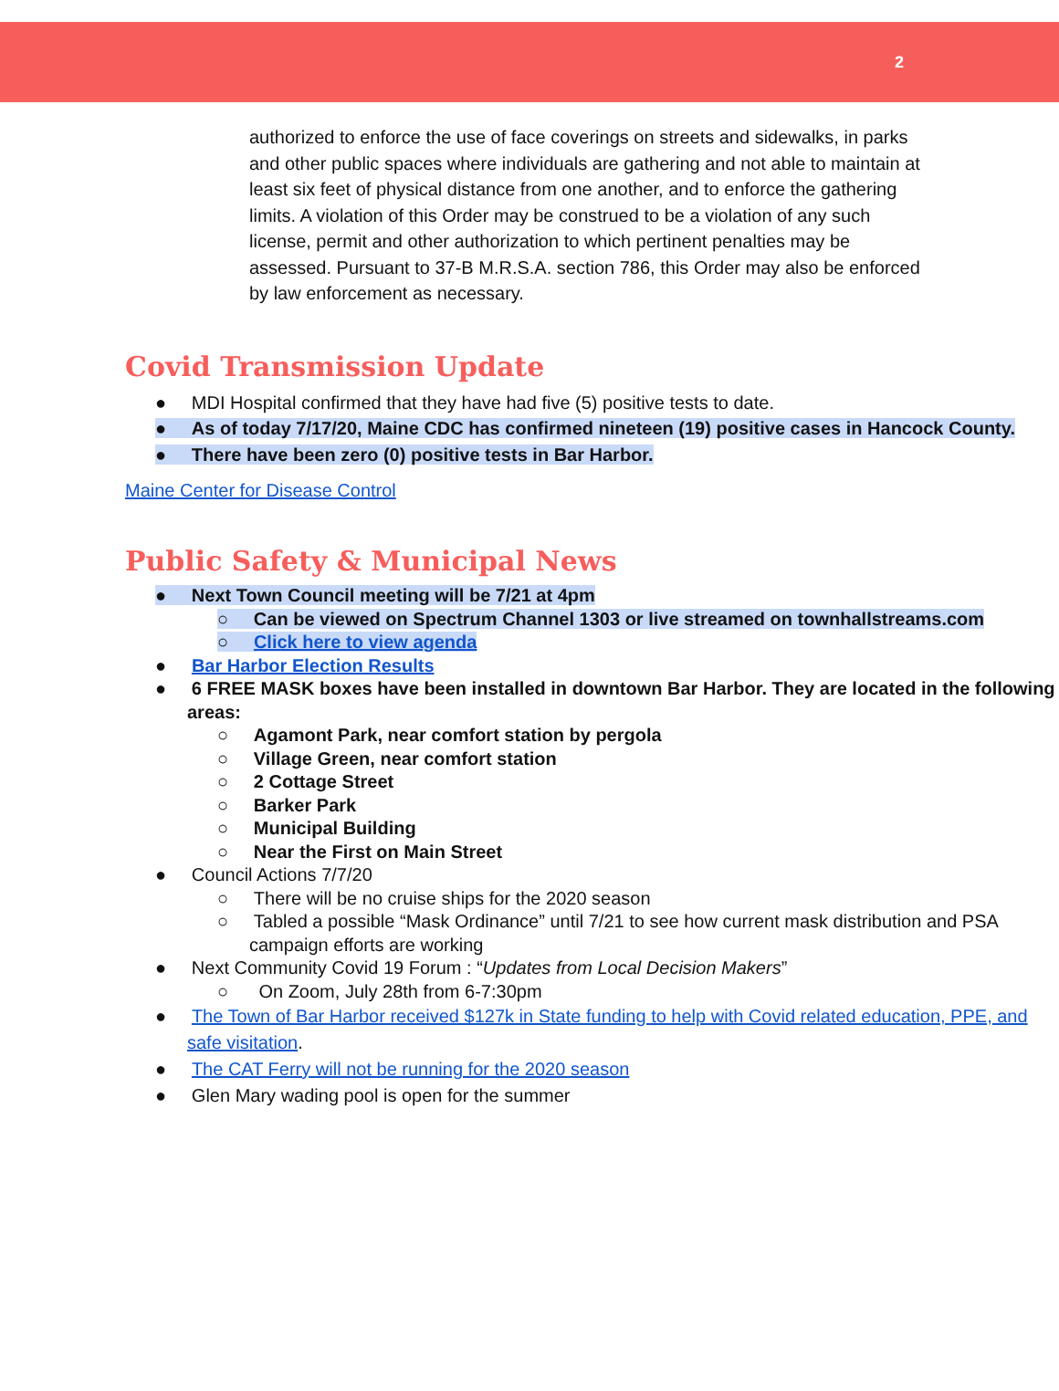2
authorized to enforce the use of face coverings on streets and sidewalks, in parks and other public spaces where individuals are gathering and not able to maintain at least six feet of physical distance from one another, and to enforce the gathering limits. A violation of this Order may be construed to be a violation of any such license, permit and other authorization to which pertinent penalties may be assessed. Pursuant to 37-B M.R.S.A. section 786, this Order may also be enforced by law enforcement as necessary.
Covid Transmission Update
● MDI Hospital confirmed that they have had five (5) positive tests to date.
● As of today 7/17/20, Maine CDC has confirmed nineteen (19) positive cases in Hancock County.
● There have been zero (0) positive tests in Bar Harbor.
Maine Center for Disease Control
Public Safety & Municipal News
● Next Town Council meeting will be 7/21 at 4pm
○ Can be viewed on Spectrum Channel 1303 or live streamed on townhallstreams.com
○ Click here to view agenda
● Bar Harbor Election Results
● 6 FREE MASK boxes have been installed in downtown Bar Harbor. They are located in the following areas:
○ Agamont Park, near comfort station by pergola
○ Village Green, near comfort station
○ 2 Cottage Street
○ Barker Park
○ Municipal Building
○ Near the First on Main Street
● Council Actions 7/7/20
○ There will be no cruise ships for the 2020 season
○ Tabled a possible “Mask Ordinance” until 7/21 to see how current mask distribution and PSA campaign efforts are working
● Next Community Covid 19 Forum : “Updates from Local Decision Makers”
○ On Zoom, July 28th from 6-7:30pm
● The Town of Bar Harbor received $127k in State funding to help with Covid related education, PPE, and safe visitation.
● The CAT Ferry will not be running for the 2020 season
● Glen Mary wading pool is open for the summer